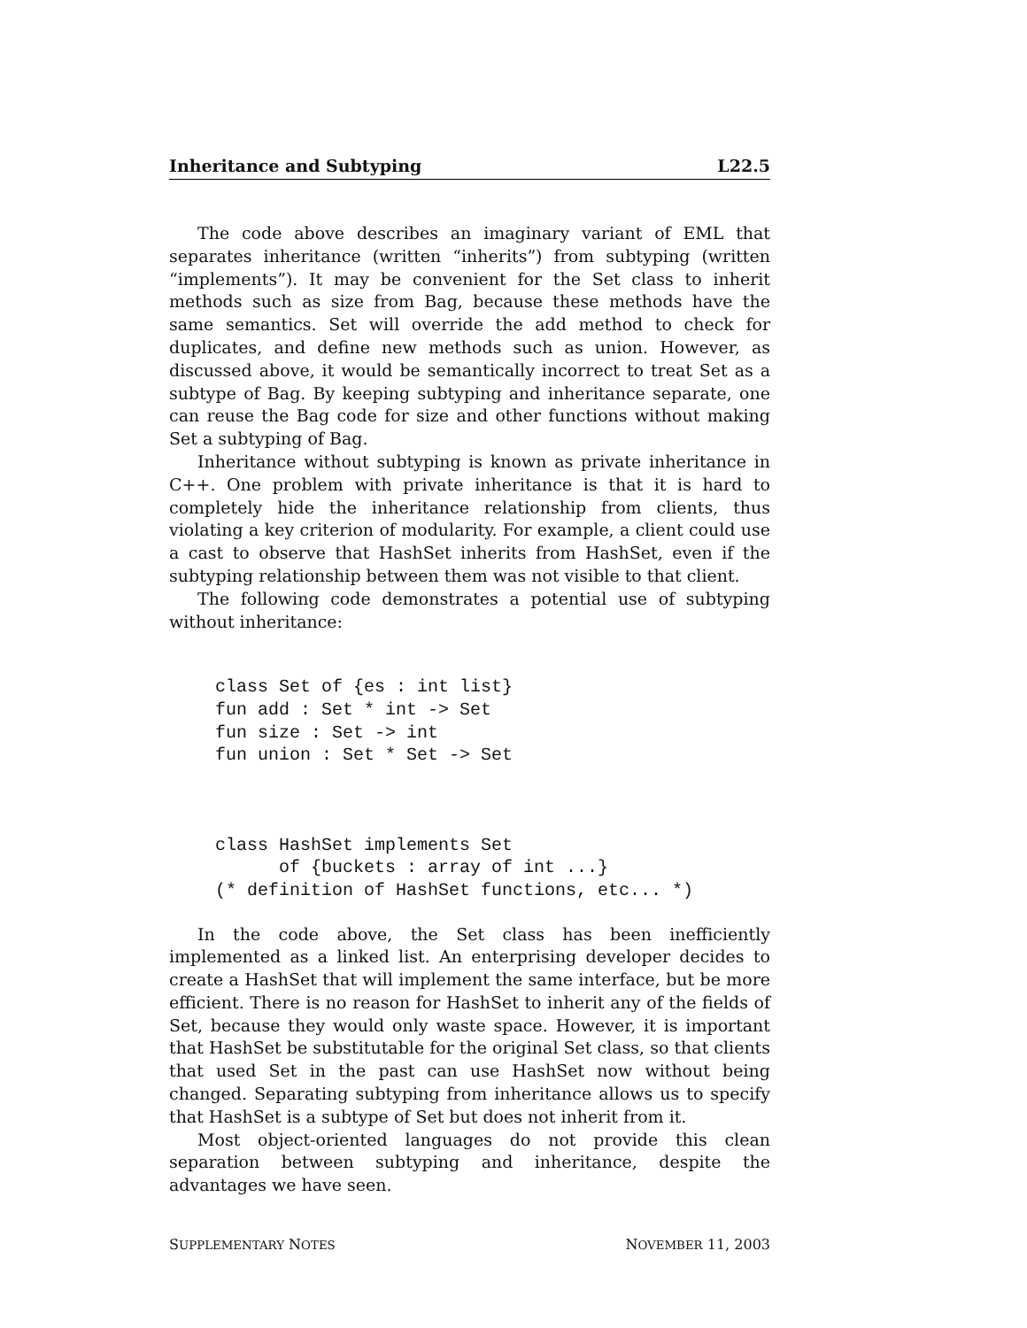Inheritance and Subtyping L22.5
The code above describes an imaginary variant of EML that separates inheritance (written “inherits”) from subtyping (written “implements”). It may be convenient for the Set class to inherit methods such as size from Bag, because these methods have the same semantics. Set will override the add method to check for duplicates, and define new methods such as union. However, as discussed above, it would be semantically incorrect to treat Set as a subtype of Bag. By keeping subtyping and inheritance separate, one can reuse the Bag code for size and other functions without making Set a subtyping of Bag.
Inheritance without subtyping is known as private inheritance in C++. One problem with private inheritance is that it is hard to completely hide the inheritance relationship from clients, thus violating a key criterion of modularity. For example, a client could use a cast to observe that HashSet inherits from HashSet, even if the subtyping relationship between them was not visible to that client.
The following code demonstrates a potential use of subtyping without inheritance:
class Set of {es : int list}
fun add : Set * int -> Set
fun size : Set -> int
fun union : Set * Set -> Set
class HashSet implements Set
      of {buckets : array of int ...}
(* definition of HashSet functions, etc... *)
In the code above, the Set class has been inefficiently implemented as a linked list. An enterprising developer decides to create a HashSet that will implement the same interface, but be more efficient. There is no reason for HashSet to inherit any of the fields of Set, because they would only waste space. However, it is important that HashSet be substitutable for the original Set class, so that clients that used Set in the past can use HashSet now without being changed. Separating subtyping from inheritance allows us to specify that HashSet is a subtype of Set but does not inherit from it.
Most object-oriented languages do not provide this clean separation between subtyping and inheritance, despite the advantages we have seen.
SUPPLEMENTARY NOTES NOVEMBER 11, 2003